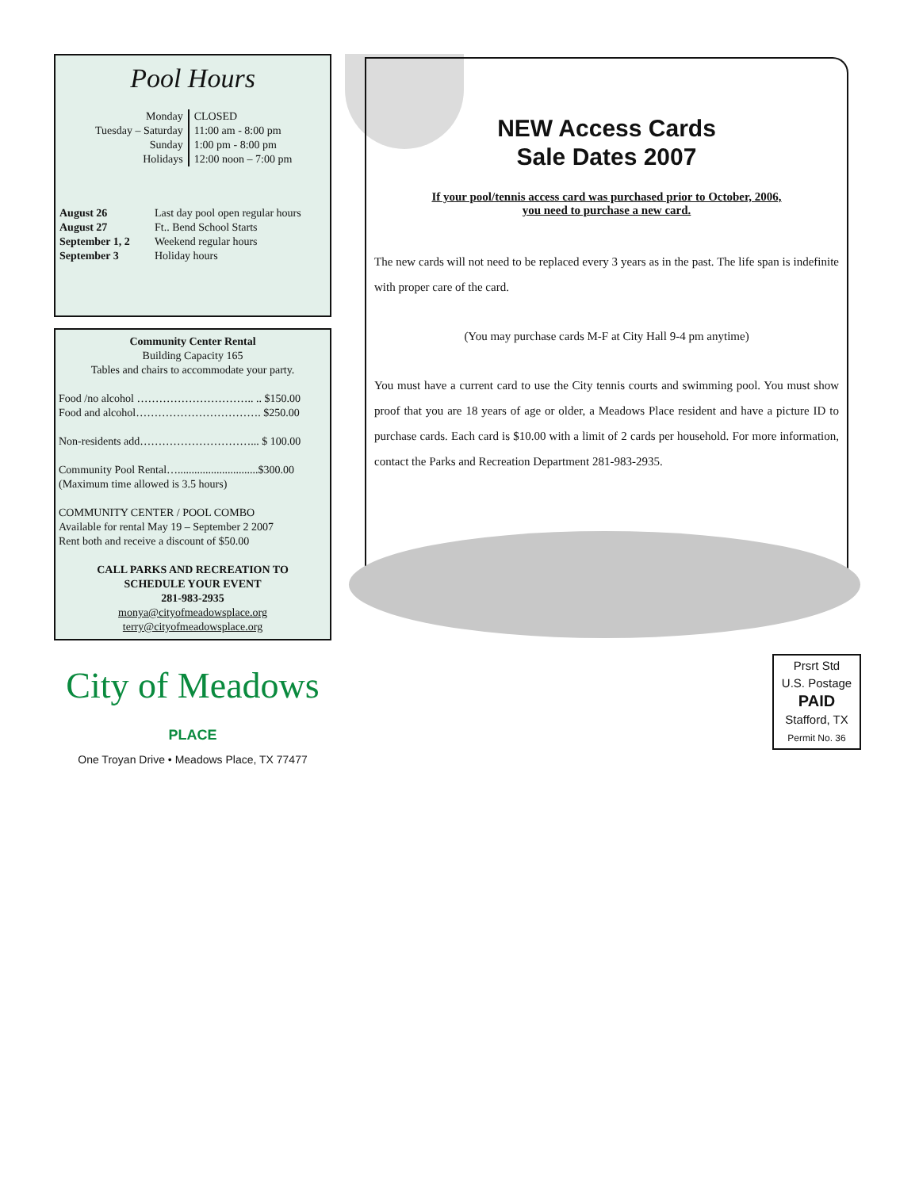Pool Hours
| Monday | CLOSED |
| Tuesday – Saturday | 11:00 am - 8:00 pm |
| Sunday | 1:00 pm - 8:00 pm |
| Holidays | 12:00 noon – 7:00 pm |
| August 26 | Last day pool open regular hours |
| August 27 | Ft.. Bend School Starts |
| September 1, 2 | Weekend regular hours |
| September 3 | Holiday hours |
Community Center Rental
Building Capacity 165
Tables and chairs to accommodate your party.
Food /no alcohol ………………………….. .. $150.00
Food and alcohol……………………………. $250.00
Non-residents add…………………………... $ 100.00
Community Pool Rental….............................$300.00
(Maximum time allowed is 3.5 hours)
COMMUNITY CENTER / POOL COMBO
Available for rental May 19 – September 2 2007
Rent both and receive a discount of $50.00
CALL PARKS AND RECREATION TO
SCHEDULE YOUR EVENT
281-983-2935
monya@cityofmeadowsplace.org
terry@cityofmeadowsplace.org
City of Meadows PLACE
One Troyan Drive • Meadows Place, TX 77477
NEW Access Cards
Sale Dates 2007
If your pool/tennis access card was purchased prior to October, 2006,
you need to purchase a new card.
The new cards will not need to be replaced every 3 years as in the past. The life span is indefinite with proper care of the card.
(You may purchase cards M-F at City Hall 9-4 pm anytime)
You must have a current card to use the City tennis courts and swimming pool. You must show proof that you are 18 years of age or older, a Meadows Place resident and have a picture ID to purchase cards. Each card is $10.00 with a limit of 2 cards per household. For more information, contact the Parks and Recreation Department 281-983-2935.
Prsrt Std
U.S. Postage
PAID
Stafford, TX
Permit No. 36